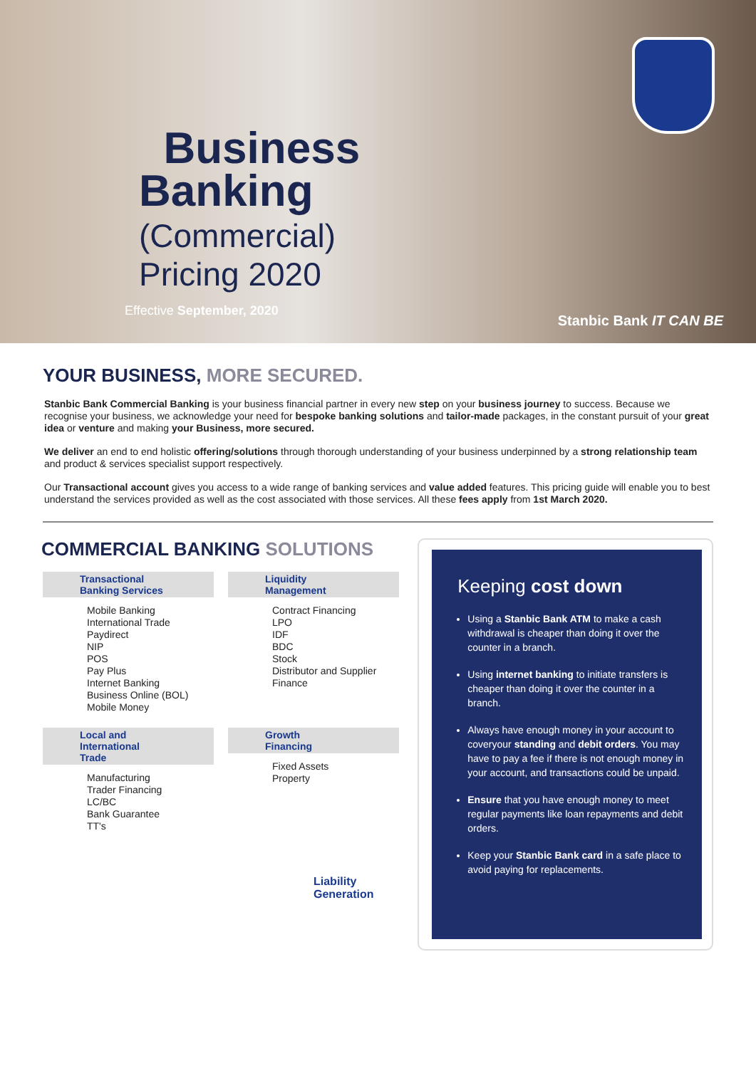Business
Banking
(Commercial)
Pricing 2020
Effective September, 2020
Stanbic Bank IT CAN BE
YOUR BUSINESS, MORE SECURED.
Stanbic Bank Commercial Banking is your business financial partner in every new step on your business journey to success. Because we recognise your business, we acknowledge your need for bespoke banking solutions and tailor-made packages, in the constant pursuit of your great idea or venture and making your Business, more secured.
We deliver an end to end holistic offering/solutions through thorough understanding of your business underpinned by a strong relationship team and product & services specialist support respectively.
Our Transactional account gives you access to a wide range of banking services and value added features. This pricing guide will enable you to best understand the services provided as well as the cost associated with those services. All these fees apply from 1st March 2020.
COMMERCIAL BANKING SOLUTIONS
Transactional
Banking Services
Mobile Banking
International Trade
Paydirect
NIP
POS
Pay Plus
Internet Banking
Business Online (BOL)
Mobile Money
Liquidity
Management
Contract Financing
LPO
IDF
BDC
Stock
Distributor and Supplier
Finance
Local and
International
Trade
Manufacturing
Trader Financing
LC/BC
Bank Guarantee
TT's
Growth
Financing
Fixed Assets
Property
Liability
Generation
Keeping cost down
Using a Stanbic Bank ATM to make a cash withdrawal is cheaper than doing it over the counter in a branch.
Using internet banking to initiate transfers is cheaper than doing it over the counter in a branch.
Always have enough money in your account to coveryour standing and debit orders. You may have to pay a fee if there is not enough money in your account, and transactions could be unpaid.
Ensure that you have enough money to meet regular payments like loan repayments and debit orders.
Keep your Stanbic Bank card in a safe place to avoid paying for replacements.